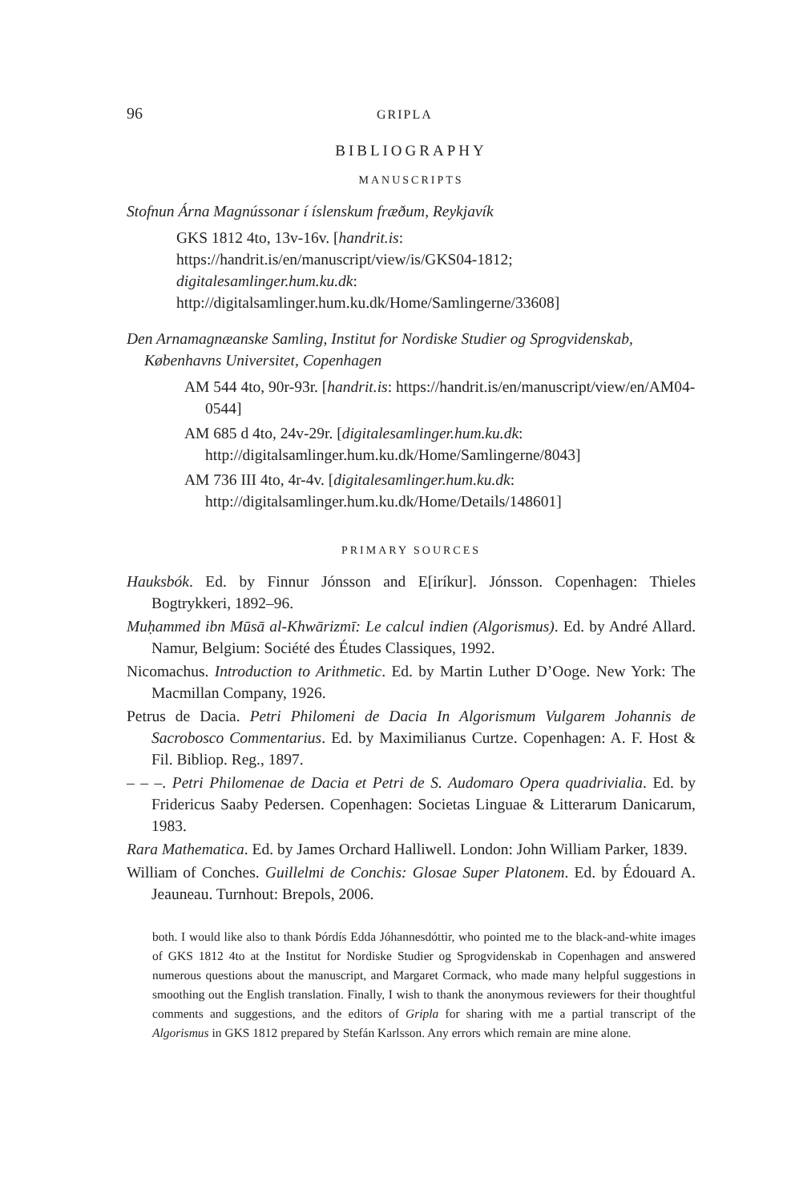96 GRIPLA
BIBLIOGRAPHY
MANUSCRIPTS
Stofnun Árna Magnússonar í íslenskum fræðum, Reykjavík
GKS 1812 4to, 13v-16v. [handrit.is: https://handrit.is/en/manuscript/view/is/GKS04-1812; digitalesamlinger.hum.ku.dk: http://digitalsamlinger.hum.ku.dk/Home/Samlingerne/33608]
Den Arnamagnæanske Samling, Institut for Nordiske Studier og Sprogvidenskab, Københavns Universitet, Copenhagen
AM 544 4to, 90r-93r. [handrit.is: https://handrit.is/en/manuscript/view/en/AM04-0544]
AM 685 d 4to, 24v-29r. [digitalesamlinger.hum.ku.dk: http://digitalsamlinger.hum.ku.dk/Home/Samlingerne/8043]
AM 736 III 4to, 4r-4v. [digitalesamlinger.hum.ku.dk: http://digitalsamlinger.hum.ku.dk/Home/Details/148601]
PRIMARY SOURCES
Hauksbók. Ed. by Finnur Jónsson and E[iríkur]. Jónsson. Copenhagen: Thieles Bogtrykkeri, 1892–96.
Muḥammed ibn Mūsā al-Khwārizmī: Le calcul indien (Algorismus). Ed. by André Allard. Namur, Belgium: Société des Études Classiques, 1992.
Nicomachus. Introduction to Arithmetic. Ed. by Martin Luther D’Ooge. New York: The Macmillan Company, 1926.
Petrus de Dacia. Petri Philomeni de Dacia In Algorismum Vulgarem Johannis de Sacrobosco Commentarius. Ed. by Maximilianus Curtze. Copenhagen: A. F. Host & Fil. Bibliop. Reg., 1897.
– – –. Petri Philomenae de Dacia et Petri de S. Audomaro Opera quadrivialia. Ed. by Fridericus Saaby Pedersen. Copenhagen: Societas Linguae & Litterarum Danicarum, 1983.
Rara Mathematica. Ed. by James Orchard Halliwell. London: John William Parker, 1839.
William of Conches. Guillelmi de Conchis: Glosae Super Platonem. Ed. by Édouard A. Jeauneau. Turnhout: Brepols, 2006.
both. I would like also to thank Þórdís Edda Jóhannesdóttir, who pointed me to the black-and-white images of GKS 1812 4to at the Institut for Nordiske Studier og Sprogvidenskab in Copenhagen and answered numerous questions about the manuscript, and Margaret Cormack, who made many helpful suggestions in smoothing out the English translation. Finally, I wish to thank the anonymous reviewers for their thoughtful comments and suggestions, and the editors of Gripla for sharing with me a partial transcript of the Algorismus in GKS 1812 prepared by Stefán Karlsson. Any errors which remain are mine alone.